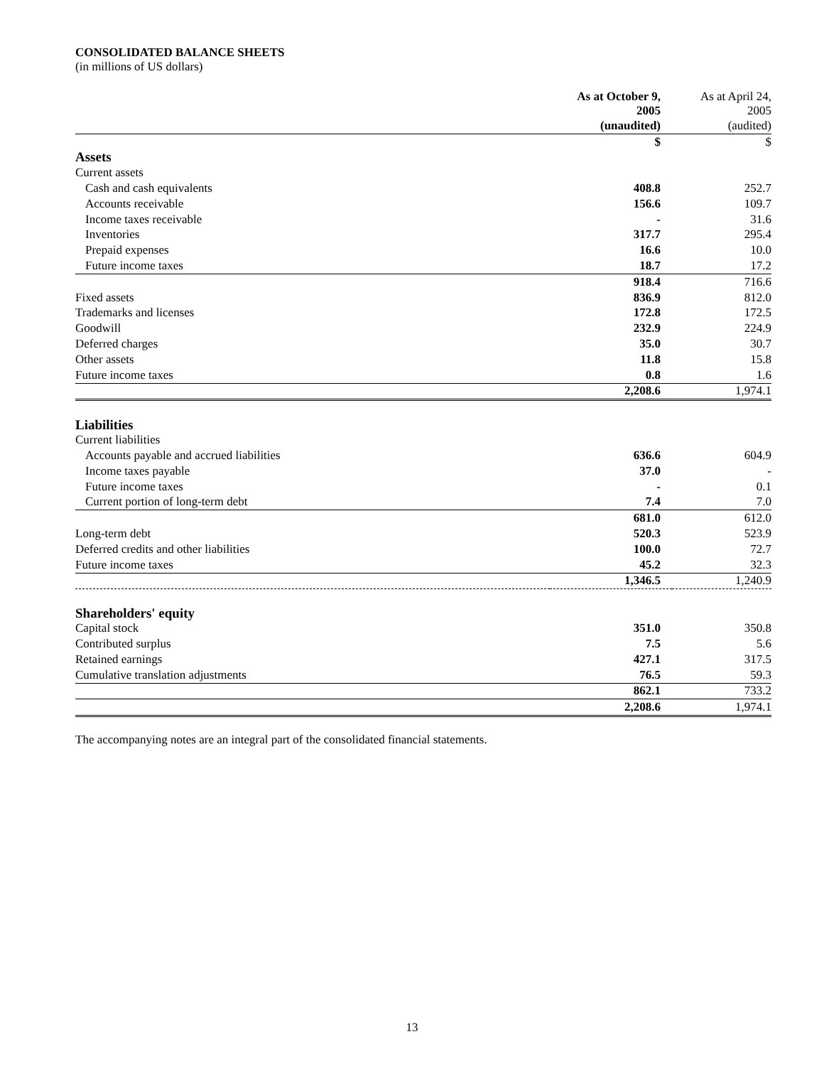CONSOLIDATED BALANCE SHEETS
(in millions of US dollars)
| | As at October 9, 2005 | As at April 24, 2005 |
| --- | --- | --- |
| | (unaudited) | (audited) |
| | $ | $ |
| Assets | | |
| Current assets | | |
| Cash and cash equivalents | 408.8 | 252.7 |
| Accounts receivable | 156.6 | 109.7 |
| Income taxes receivable | - | 31.6 |
| Inventories | 317.7 | 295.4 |
| Prepaid expenses | 16.6 | 10.0 |
| Future income taxes | 18.7 | 17.2 |
| | 918.4 | 716.6 |
| Fixed assets | 836.9 | 812.0 |
| Trademarks and licenses | 172.8 | 172.5 |
| Goodwill | 232.9 | 224.9 |
| Deferred charges | 35.0 | 30.7 |
| Other assets | 11.8 | 15.8 |
| Future income taxes | 0.8 | 1.6 |
| | 2,208.6 | 1,974.1 |
| Liabilities | | |
| Current liabilities | | |
| Accounts payable and accrued liabilities | 636.6 | 604.9 |
| Income taxes payable | 37.0 | - |
| Future income taxes | - | 0.1 |
| Current portion of long-term debt | 7.4 | 7.0 |
| | 681.0 | 612.0 |
| Long-term debt | 520.3 | 523.9 |
| Deferred credits and other liabilities | 100.0 | 72.7 |
| Future income taxes | 45.2 | 32.3 |
| | 1,346.5 | 1,240.9 |
| Shareholders' equity | | |
| Capital stock | 351.0 | 350.8 |
| Contributed surplus | 7.5 | 5.6 |
| Retained earnings | 427.1 | 317.5 |
| Cumulative translation adjustments | 76.5 | 59.3 |
| | 862.1 | 733.2 |
| | 2,208.6 | 1,974.1 |
The accompanying notes are an integral part of the consolidated financial statements.
13